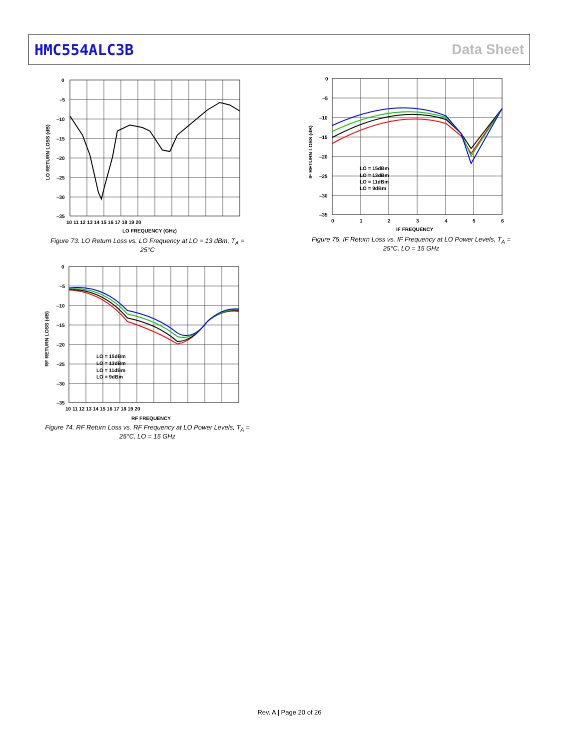HMC554ALC3B Data Sheet
0
–5
–10
–15
–20
–25
–30
–35
10 11 12 13 14 15 16 17 18 19 20
LO FREQUENCY (GHz)
LO RETURN LOSS (dB)
Figure 73. LO Return Loss vs. LO Frequency at LO = 13 dBm, T<sub>A</sub> = 25°C
0
–5
–10
–15
–20
–25
–30
–35
0
1
2
3
4
5
6
IF FREQUENCY
LO = 15dBm
LO = 13dBm
LO = 11dBm
LO = 9dBm
IF RETURN LOSS (dB)
Figure 75. IF Return Loss vs. IF Frequency at LO Power Levels, T<sub>A</sub> = 25°C, LO = 15 GHz
0
–5
–10
–15
–20
–25
–30
–35
10 11 12 13 14 15 16 17 18 19 20
RF FREQUENCY
LO = 15dBm
LO = 13dBm
LO = 11dBm
LO = 9dBm
RF RETURN LOSS (dB)
Figure 74. RF Return Loss vs. RF Frequency at LO Power Levels, T<sub>A</sub> = 25°C, LO = 15 GHz
Rev. A | Page 20 of 26